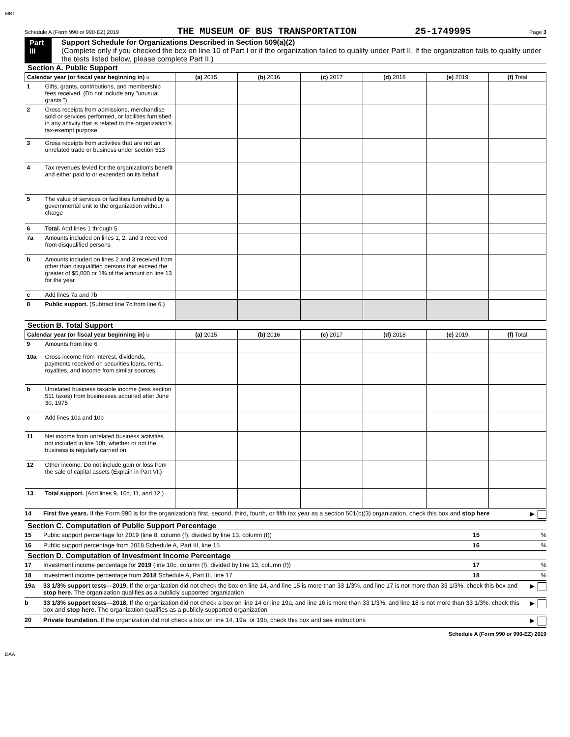MBT
Schedule A (Form 990 or 990-EZ) 2019 THE MUSEUM OF BUS TRANSPORTATION 25-1749995 Page 3
Part III Support Schedule for Organizations Described in Section 509(a)(2)
(Complete only if you checked the box on line 10 of Part I or if the organization failed to qualify under Part II. If the organization fails to qualify under the tests listed below, please complete Part II.)
Section A. Public Support
| Calendar year (or fiscal year beginning in) u | | (a) 2015 | (b) 2016 | (c) 2017 | (d) 2018 | (e) 2019 | (f) Total |
| 1 | Gifts, grants, contributions, and membership fees received. (Do not include any "unusual grants.") | | | | | | |
| 2 | Gross receipts from admissions, merchandise sold or services performed, or facilities furnished in any activity that is related to the organization's tax-exempt purpose | | | | | | |
| 3 | Gross receipts from activities that are not an unrelated trade or business under section 513 | | | | | | |
| 4 | Tax revenues levied for the organization's benefit and either paid to or expended on its behalf | | | | | | |
| 5 | The value of services or facilities furnished by a governmental unit to the organization without charge | | | | | | |
| 6 | Total. Add lines 1 through 5 | | | | | | |
| 7a | Amounts included on lines 1, 2, and 3 received from disqualified persons | | | | | | |
| b | Amounts included on lines 2 and 3 received from other than disqualified persons that exceed the greater of $5,000 or 1% of the amount on line 13 for the year | | | | | | |
| c | Add lines 7a and 7b | | | | | | |
| 8 | Public support. (Subtract line 7c from line 6.) | | | | | | |
Section B. Total Support
| Calendar year (or fiscal year beginning in) u | | (a) 2015 | (b) 2016 | (c) 2017 | (d) 2018 | (e) 2019 | (f) Total |
| 9 | Amounts from line 6 | | | | | | |
| 10a | Gross income from interest, dividends, payments received on securities loans, rents, royalties, and income from similar sources | | | | | | |
| b | Unrelated business taxable income (less section 511 taxes) from businesses acquired after June 30, 1975 | | | | | | |
| c | Add lines 10a and 10b | | | | | | |
| 11 | Net income from unrelated business activities not included in line 10b, whether or not the business is regularly carried on | | | | | | |
| 12 | Other income. Do not include gain or loss from the sale of capital assets (Explain in Part VI.) | | | | | | |
| 13 | Total support. (Add lines 9, 10c, 11, and 12.) | | | | | | |
14 First five years. If the Form 990 is for the organization's first, second, third, fourth, or fifth tax year as a section 501(c)(3) organization, check this box and stop here ▶
Section C. Computation of Public Support Percentage
15 Public support percentage for 2019 (line 8, column (f), divided by line 13, column (f)) 15%
16 Public support percentage from 2018 Schedule A, Part III, line 15 16%
Section D. Computation of Investment Income Percentage
17 Investment income percentage for 2019 (line 10c, column (f), divided by line 13, column (f)) 17%
18 Investment income percentage from 2018 Schedule A, Part III, line 17 18%
19a 33 1/3% support tests—2019. If the organization did not check the box on line 14, and line 15 is more than 33 1/3%, and line 17 is not more than 33 1/3%, check this box and stop here. The organization qualifies as a publicly supported organization ▶
b 33 1/3% support tests—2018. If the organization did not check a box on line 14 or line 19a, and line 16 is more than 33 1/3%, and line 18 is not more than 33 1/3%, check this box and stop here. The organization qualifies as a publicly supported organization ▶
20 Private foundation. If the organization did not check a box on line 14, 19a, or 19b, check this box and see instructions ▶
Schedule A (Form 990 or 990-EZ) 2019
DAA